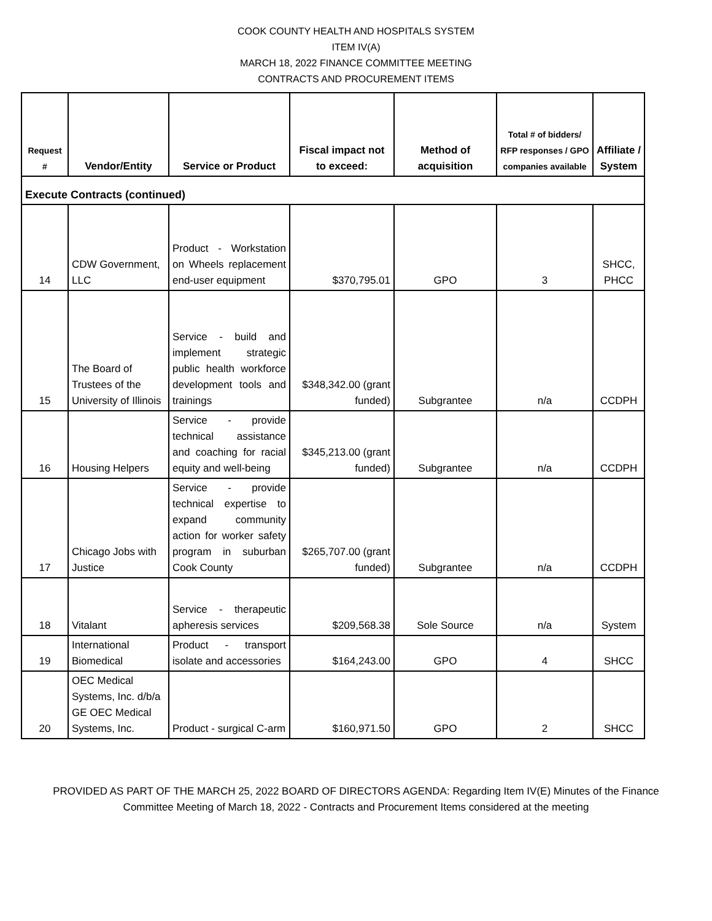COOK COUNTY HEALTH AND HOSPITALS SYSTEM
ITEM IV(A)
MARCH 18, 2022 FINANCE COMMITTEE MEETING
CONTRACTS AND PROCUREMENT ITEMS
| Request # | Vendor/Entity | Service or Product | Fiscal impact not to exceed: | Method of acquisition | Total # of bidders/ RFP responses / GPO companies available | Affiliate / System |
| --- | --- | --- | --- | --- | --- | --- |
| Execute Contracts (continued) | | | | | | |
| 14 | CDW Government, LLC | Product - Workstation on Wheels replacement end-user equipment | $370,795.01 | GPO | 3 | SHCC, PHCC |
| 15 | The Board of Trustees of the University of Illinois | Service - build and implement strategic public health workforce development tools and trainings | $348,342.00 (grant funded) | Subgrantee | n/a | CCDPH |
| 16 | Housing Helpers | Service - provide technical assistance and coaching for racial equity and well-being | $345,213.00 (grant funded) | Subgrantee | n/a | CCDPH |
| 17 | Chicago Jobs with Justice | Service - provide technical expertise to expand community action for worker safety program in suburban Cook County | $265,707.00 (grant funded) | Subgrantee | n/a | CCDPH |
| 18 | Vitalant | Service - therapeutic apheresis services | $209,568.38 | Sole Source | n/a | System |
| 19 | International Biomedical | Product - transport isolate and accessories | $164,243.00 | GPO | 4 | SHCC |
| 20 | OEC Medical Systems, Inc. d/b/a GE OEC Medical Systems, Inc. | Product - surgical C-arm | $160,971.50 | GPO | 2 | SHCC |
PROVIDED AS PART OF THE MARCH 25, 2022 BOARD OF DIRECTORS AGENDA: Regarding Item IV(E) Minutes of the Finance
Committee Meeting of March 18, 2022 - Contracts and Procurement Items considered at the meeting